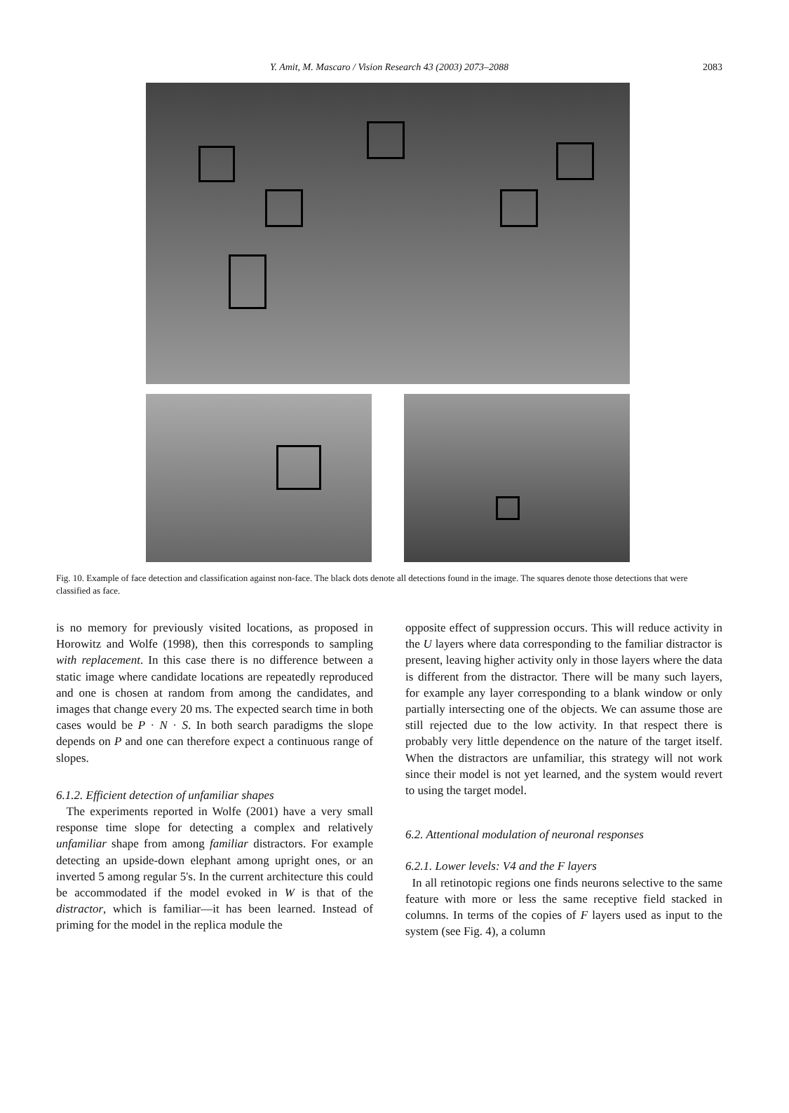Y. Amit, M. Mascaro / Vision Research 43 (2003) 2073–2088
2083
Fig. 10. Example of face detection and classification against non-face. The black dots denote all detections found in the image. The squares denote those detections that were classified as face.
is no memory for previously visited locations, as proposed in Horowitz and Wolfe (1998), then this corresponds to sampling with replacement. In this case there is no difference between a static image where candidate locations are repeatedly reproduced and one is chosen at random from among the candidates, and images that change every 20 ms. The expected search time in both cases would be P · N · S. In both search paradigms the slope depends on P and one can therefore expect a continuous range of slopes.
6.1.2. Efficient detection of unfamiliar shapes
The experiments reported in Wolfe (2001) have a very small response time slope for detecting a complex and relatively unfamiliar shape from among familiar distractors. For example detecting an upside-down elephant among upright ones, or an inverted 5 among regular 5's. In the current architecture this could be accommodated if the model evoked in W is that of the distractor, which is familiar—it has been learned. Instead of priming for the model in the replica module the
opposite effect of suppression occurs. This will reduce activity in the U layers where data corresponding to the familiar distractor is present, leaving higher activity only in those layers where the data is different from the distractor. There will be many such layers, for example any layer corresponding to a blank window or only partially intersecting one of the objects. We can assume those are still rejected due to the low activity. In that respect there is probably very little dependence on the nature of the target itself. When the distractors are unfamiliar, this strategy will not work since their model is not yet learned, and the system would revert to using the target model.
6.2. Attentional modulation of neuronal responses
6.2.1. Lower levels: V4 and the F layers
In all retinotopic regions one finds neurons selective to the same feature with more or less the same receptive field stacked in columns. In terms of the copies of F layers used as input to the system (see Fig. 4), a column